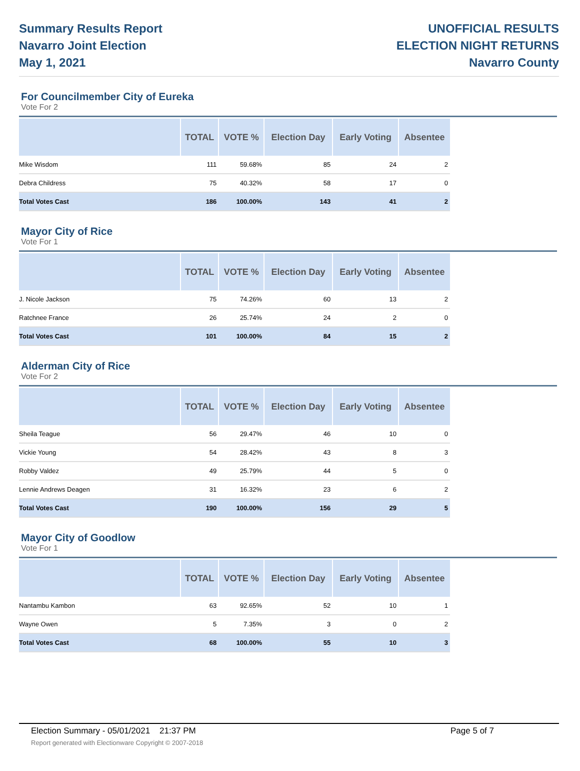Summary Results Report
Navarro Joint Election
May 1, 2021
UNOFFICIAL RESULTS
ELECTION NIGHT RETURNS
Navarro County
For Councilmember City of Eureka
Vote For 2
| | TOTAL | VOTE % | Election Day | Early Voting | Absentee |
| --- | --- | --- | --- | --- | --- |
| Mike Wisdom | 111 | 59.68% | 85 | 24 | 2 |
| Debra Childress | 75 | 40.32% | 58 | 17 | 0 |
| Total Votes Cast | 186 | 100.00% | 143 | 41 | 2 |
Mayor City of Rice
Vote For 1
| | TOTAL | VOTE % | Election Day | Early Voting | Absentee |
| --- | --- | --- | --- | --- | --- |
| J. Nicole Jackson | 75 | 74.26% | 60 | 13 | 2 |
| Ratchnee France | 26 | 25.74% | 24 | 2 | 0 |
| Total Votes Cast | 101 | 100.00% | 84 | 15 | 2 |
Alderman City of Rice
Vote For 2
| | TOTAL | VOTE % | Election Day | Early Voting | Absentee |
| --- | --- | --- | --- | --- | --- |
| Sheila Teague | 56 | 29.47% | 46 | 10 | 0 |
| Vickie Young | 54 | 28.42% | 43 | 8 | 3 |
| Robby Valdez | 49 | 25.79% | 44 | 5 | 0 |
| Lennie Andrews Deagen | 31 | 16.32% | 23 | 6 | 2 |
| Total Votes Cast | 190 | 100.00% | 156 | 29 | 5 |
Mayor City of Goodlow
Vote For 1
| | TOTAL | VOTE % | Election Day | Early Voting | Absentee |
| --- | --- | --- | --- | --- | --- |
| Nantambu Kambon | 63 | 92.65% | 52 | 10 | 1 |
| Wayne Owen | 5 | 7.35% | 3 | 0 | 2 |
| Total Votes Cast | 68 | 100.00% | 55 | 10 | 3 |
Election Summary - 05/01/2021 21:37 PM Page 5 of 7
Report generated with Electionware Copyright © 2007-2018